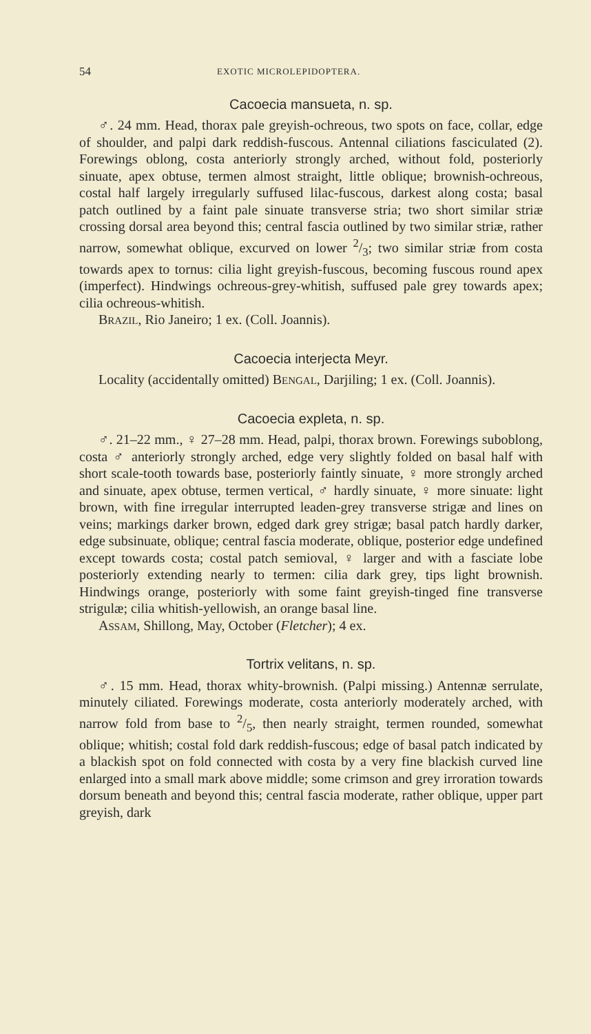54 EXOTIC MICROLEPIDOPTERA.
Cacoecia mansueta, n. sp.
♂. 24 mm. Head, thorax pale greyish-ochreous, two spots on face, collar, edge of shoulder, and palpi dark reddish-fuscous. Antennal ciliations fasciculated (2). Forewings oblong, costa anteriorly strongly arched, without fold, posteriorly sinuate, apex obtuse, termen almost straight, little oblique; brownish-ochreous, costal half largely irregularly suffused lilac-fuscous, darkest along costa; basal patch outlined by a faint pale sinuate transverse stria; two short similar striæ crossing dorsal area beyond this; central fascia outlined by two similar striæ, rather narrow, somewhat oblique, excurved on lower 2/3; two similar striæ from costa towards apex to tornus: cilia light greyish-fuscous, becoming fuscous round apex (imperfect). Hindwings ochreous-grey-whitish, suffused pale grey towards apex; cilia ochreous-whitish.
BRAZIL, Rio Janeiro; 1 ex. (Coll. Joannis).
Cacoecia interjecta Meyr.
Locality (accidentally omitted) BENGAL, Darjiling; 1 ex. (Coll. Joannis).
Cacoecia expleta, n. sp.
♂. 21–22 mm., ♀ 27–28 mm. Head, palpi, thorax brown. Forewings suboblong, costa ♂ anteriorly strongly arched, edge very slightly folded on basal half with short scale-tooth towards base, posteriorly faintly sinuate, ♀ more strongly arched and sinuate, apex obtuse, termen vertical, ♂ hardly sinuate, ♀ more sinuate: light brown, with fine irregular interrupted leaden-grey transverse strigæ and lines on veins; markings darker brown, edged dark grey strigæ; basal patch hardly darker, edge subsinuate, oblique; central fascia moderate, oblique, posterior edge undefined except towards costa; costal patch semioval, ♀ larger and with a fasciate lobe posteriorly extending nearly to termen: cilia dark grey, tips light brownish. Hindwings orange, posteriorly with some faint greyish-tinged fine transverse strigulæ; cilia whitish-yellowish, an orange basal line.
ASSAM, Shillong, May, October (Fletcher); 4 ex.
Tortrix velitans, n. sp.
♂. 15 mm. Head, thorax whity-brownish. (Palpi missing.) Antennæ serrulate, minutely ciliated. Forewings moderate, costa anteriorly moderately arched, with narrow fold from base to 2/5, then nearly straight, termen rounded, somewhat oblique; whitish; costal fold dark reddish-fuscous; edge of basal patch indicated by a blackish spot on fold connected with costa by a very fine blackish curved line enlarged into a small mark above middle; some crimson and grey irroration towards dorsum beneath and beyond this; central fascia moderate, rather oblique, upper part greyish, dark